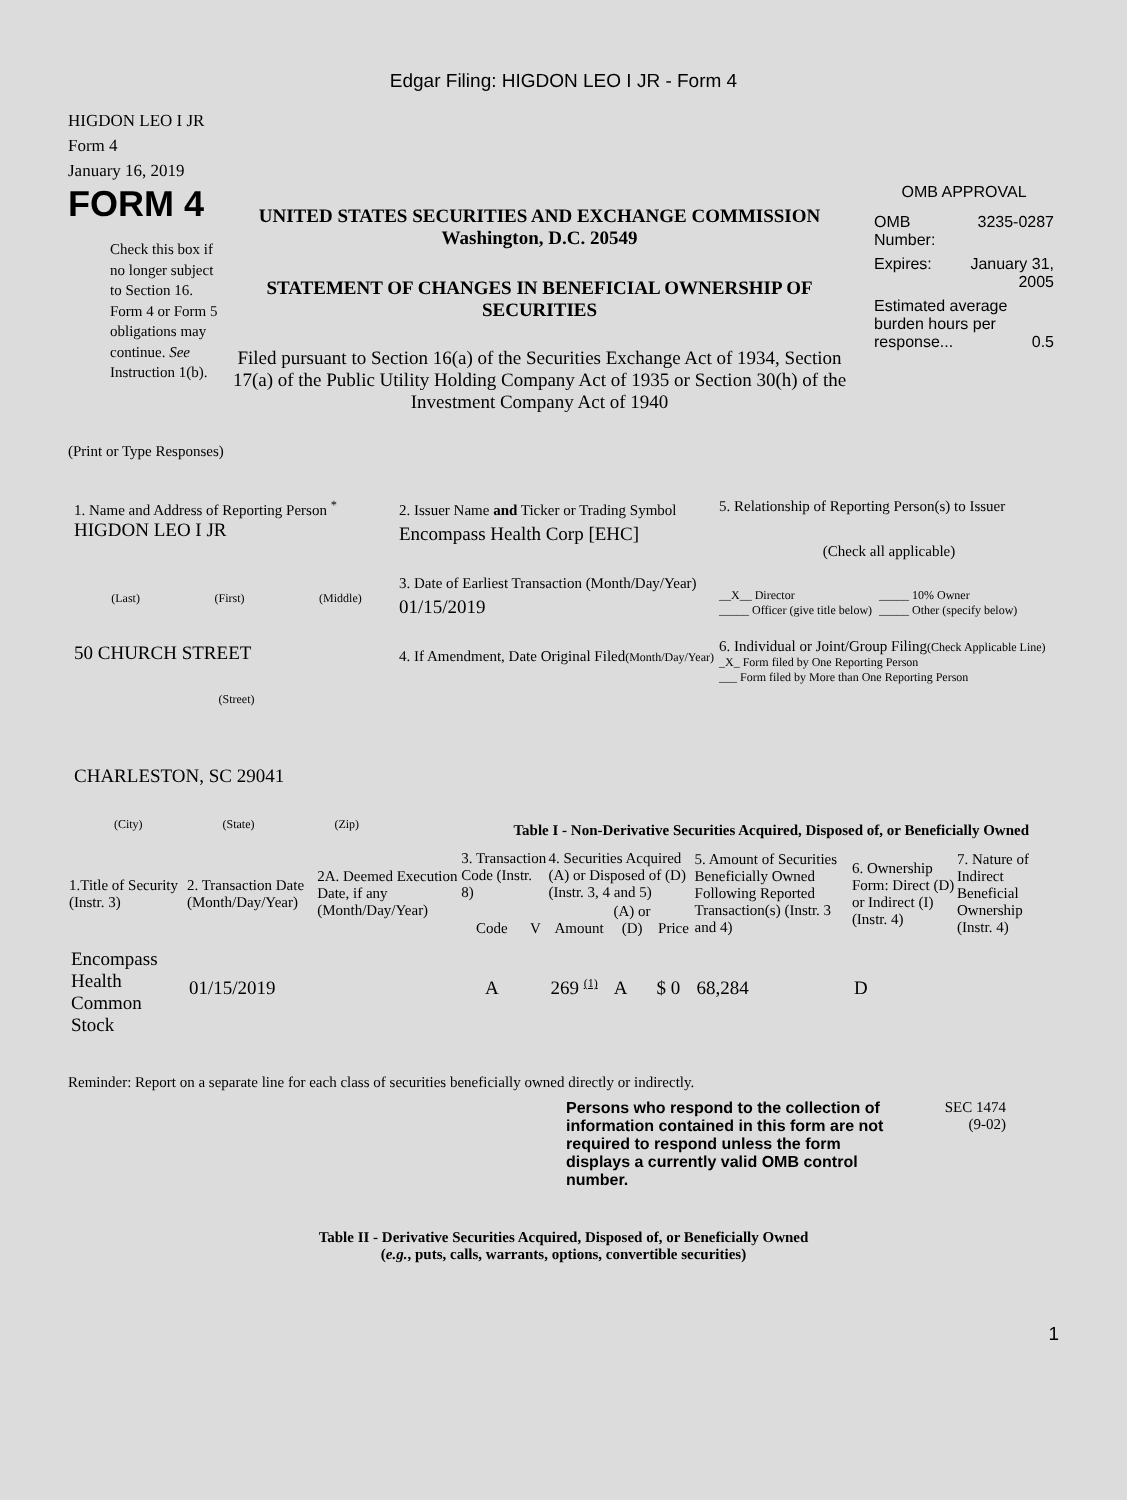Edgar Filing: HIGDON LEO I JR - Form 4
HIGDON LEO I JR
Form 4
January 16, 2019
FORM 4
Check this box if no longer subject to Section 16. Form 4 or Form 5 obligations may continue. See Instruction 1(b).
UNITED STATES SECURITIES AND EXCHANGE COMMISSION
Washington, D.C. 20549
STATEMENT OF CHANGES IN BENEFICIAL OWNERSHIP OF SECURITIES
Filed pursuant to Section 16(a) of the Securities Exchange Act of 1934, Section 17(a) of the Public Utility Holding Company Act of 1935 or Section 30(h) of the Investment Company Act of 1940
OMB APPROVAL
| OMB Number: | 3235-0287 |
| Expires: | January 31, 2005 |
| Estimated average burden hours per response... 0.5 | |
(Print or Type Responses)
1. Name and Address of Reporting Person <sup>*</sup>
HIGDON LEO I JR
(Last) (First) (Middle)
50 CHURCH STREET
(Street)
CHARLESTON, SC 29041
(City) (State) (Zip)
2. Issuer Name and Ticker or Trading Symbol
Encompass Health Corp [EHC]
3. Date of Earliest Transaction (Month/Day/Year)
01/15/2019
4. If Amendment, Date Original Filed(Month/Day/Year)
5. Relationship of Reporting Person(s) to Issuer
(Check all applicable)
__X__ Director
_____ Officer (give title below)
_____ 10% Owner
_____ Other (specify below)
6. Individual or Joint/Group Filing(Check Applicable Line)
_X_ Form filed by One Reporting Person
___ Form filed by More than One Reporting Person
Table I - Non-Derivative Securities Acquired, Disposed of, or Beneficially Owned
| 1.Title of Security (Instr. 3) | 2. Transaction Date (Month/Day/Year) | 2A. Deemed Execution Date, if any (Month/Day/Year) | 3. Transaction Code (Instr. 8) | | 4. Securities Acquired (A) or Disposed of (D) (Instr. 3, 4 and 5) | | | 5. Amount of Securities Beneficially Owned Following Reported Transaction(s) (Instr. 3 and 4) | 6. Ownership Form: Direct (D) or Indirect (I) (Instr. 4) | 7. Nature of Indirect Beneficial Ownership (Instr. 4) |
| --- | --- | --- | --- | --- | --- | --- | --- | --- | --- | --- |
| | | | Code | V | Amount | (A) or (D) | Price | | | |
| Encompass Health Common Stock | 01/15/2019 | | A | | 269 <sup>(1)</sup> | A | $ 0 | 68,284 | D | |
Reminder: Report on a separate line for each class of securities beneficially owned directly or indirectly.
Persons who respond to the collection of information contained in this form are not required to respond unless the form displays a currently valid OMB control number.
SEC 1474
(9-02)
Table II - Derivative Securities Acquired, Disposed of, or Beneficially Owned
(e.g., puts, calls, warrants, options, convertible securities)
1